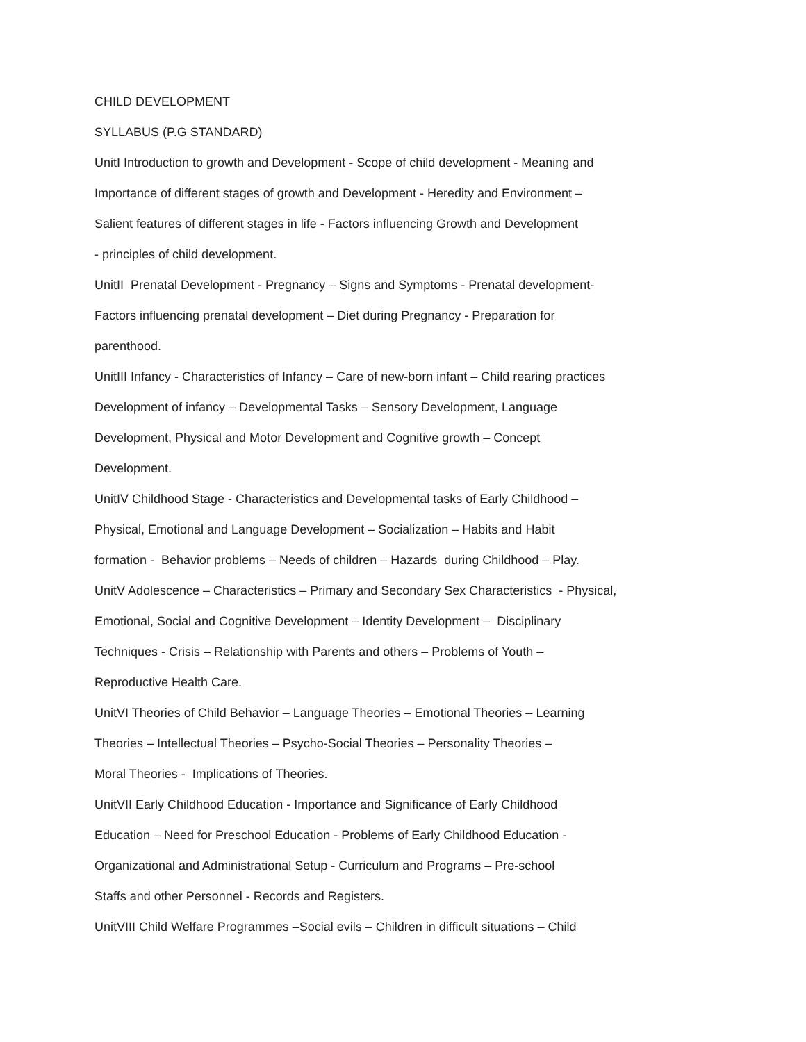CHILD DEVELOPMENT
SYLLABUS (P.G STANDARD)
UnitI Introduction to growth and Development - Scope of child development - Meaning and
Importance of different stages of growth and Development - Heredity and Environment –
Salient features of different stages in life - Factors influencing Growth and Development
- principles of child development.
UnitII Prenatal Development - Pregnancy – Signs and Symptoms - Prenatal development-
Factors influencing prenatal development – Diet during Pregnancy - Preparation for
parenthood.
UnitIII Infancy - Characteristics of Infancy – Care of new-born infant – Child rearing practices
Development of infancy – Developmental Tasks – Sensory Development, Language
Development, Physical and Motor Development and Cognitive growth – Concept
Development.
UnitIV Childhood Stage - Characteristics and Developmental tasks of Early Childhood –
Physical, Emotional and Language Development – Socialization – Habits and Habit
formation - Behavior problems – Needs of children – Hazards during Childhood – Play.
UnitV Adolescence – Characteristics – Primary and Secondary Sex Characteristics - Physical,
Emotional, Social and Cognitive Development – Identity Development – Disciplinary
Techniques - Crisis – Relationship with Parents and others – Problems of Youth –
Reproductive Health Care.
UnitVI Theories of Child Behavior – Language Theories – Emotional Theories – Learning
Theories – Intellectual Theories – Psycho-Social Theories – Personality Theories –
Moral Theories - Implications of Theories.
UnitVII Early Childhood Education - Importance and Significance of Early Childhood
Education – Need for Preschool Education - Problems of Early Childhood Education -
Organizational and Administrational Setup - Curriculum and Programs – Pre-school
Staffs and other Personnel - Records and Registers.
UnitVIII Child Welfare Programmes –Social evils – Children in difficult situations – Child